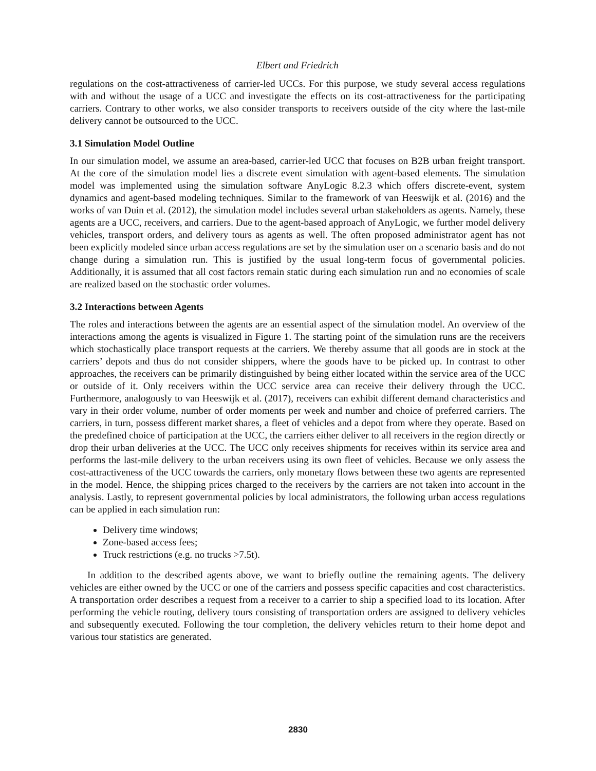Elbert and Friedrich
regulations on the cost-attractiveness of carrier-led UCCs. For this purpose, we study several access regulations with and without the usage of a UCC and investigate the effects on its cost-attractiveness for the participating carriers. Contrary to other works, we also consider transports to receivers outside of the city where the last-mile delivery cannot be outsourced to the UCC.
3.1 Simulation Model Outline
In our simulation model, we assume an area-based, carrier-led UCC that focuses on B2B urban freight transport. At the core of the simulation model lies a discrete event simulation with agent-based elements. The simulation model was implemented using the simulation software AnyLogic 8.2.3 which offers discrete-event, system dynamics and agent-based modeling techniques. Similar to the framework of van Heeswijk et al. (2016) and the works of van Duin et al. (2012), the simulation model includes several urban stakeholders as agents. Namely, these agents are a UCC, receivers, and carriers. Due to the agent-based approach of AnyLogic, we further model delivery vehicles, transport orders, and delivery tours as agents as well. The often proposed administrator agent has not been explicitly modeled since urban access regulations are set by the simulation user on a scenario basis and do not change during a simulation run. This is justified by the usual long-term focus of governmental policies. Additionally, it is assumed that all cost factors remain static during each simulation run and no economies of scale are realized based on the stochastic order volumes.
3.2 Interactions between Agents
The roles and interactions between the agents are an essential aspect of the simulation model. An overview of the interactions among the agents is visualized in Figure 1. The starting point of the simulation runs are the receivers which stochastically place transport requests at the carriers. We thereby assume that all goods are in stock at the carriers’ depots and thus do not consider shippers, where the goods have to be picked up. In contrast to other approaches, the receivers can be primarily distinguished by being either located within the service area of the UCC or outside of it. Only receivers within the UCC service area can receive their delivery through the UCC. Furthermore, analogously to van Heeswijk et al. (2017), receivers can exhibit different demand characteristics and vary in their order volume, number of order moments per week and number and choice of preferred carriers. The carriers, in turn, possess different market shares, a fleet of vehicles and a depot from where they operate. Based on the predefined choice of participation at the UCC, the carriers either deliver to all receivers in the region directly or drop their urban deliveries at the UCC. The UCC only receives shipments for receives within its service area and performs the last-mile delivery to the urban receivers using its own fleet of vehicles. Because we only assess the cost-attractiveness of the UCC towards the carriers, only monetary flows between these two agents are represented in the model. Hence, the shipping prices charged to the receivers by the carriers are not taken into account in the analysis. Lastly, to represent governmental policies by local administrators, the following urban access regulations can be applied in each simulation run:
Delivery time windows;
Zone-based access fees;
Truck restrictions (e.g. no trucks >7.5t).
In addition to the described agents above, we want to briefly outline the remaining agents. The delivery vehicles are either owned by the UCC or one of the carriers and possess specific capacities and cost characteristics. A transportation order describes a request from a receiver to a carrier to ship a specified load to its location. After performing the vehicle routing, delivery tours consisting of transportation orders are assigned to delivery vehicles and subsequently executed. Following the tour completion, the delivery vehicles return to their home depot and various tour statistics are generated.
2830